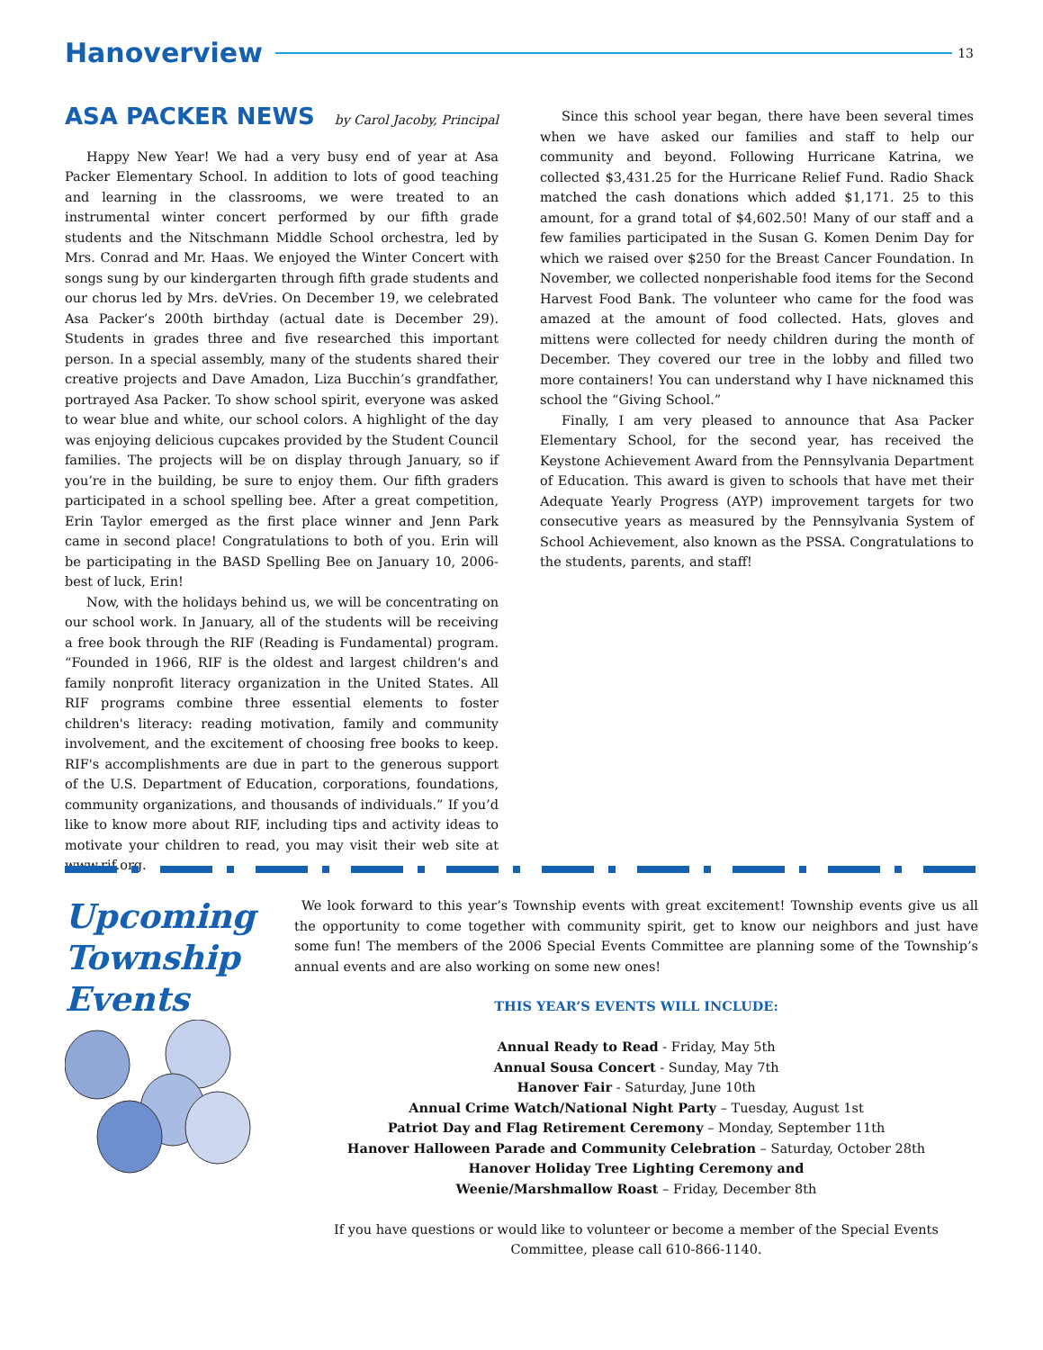Hanoverview
13
ASA PACKER NEWS by Carol Jacoby, Principal
Happy New Year! We had a very busy end of year at Asa Packer Elementary School. In addition to lots of good teaching and learning in the classrooms, we were treated to an instrumental winter concert performed by our fifth grade students and the Nitschmann Middle School orchestra, led by Mrs. Conrad and Mr. Haas. We enjoyed the Winter Concert with songs sung by our kindergarten through fifth grade students and our chorus led by Mrs. deVries. On December 19, we celebrated Asa Packer’s 200th birthday (actual date is December 29). Students in grades three and five researched this important person. In a special assembly, many of the students shared their creative projects and Dave Amadon, Liza Bucchin’s grandfather, portrayed Asa Packer. To show school spirit, everyone was asked to wear blue and white, our school colors. A highlight of the day was enjoying delicious cupcakes provided by the Student Council families. The projects will be on display through January, so if you’re in the building, be sure to enjoy them. Our fifth graders participated in a school spelling bee. After a great competition, Erin Taylor emerged as the first place winner and Jenn Park came in second place! Congratulations to both of you. Erin will be participating in the BASD Spelling Bee on January 10, 2006- best of luck, Erin!
Now, with the holidays behind us, we will be concentrating on our school work. In January, all of the students will be receiving a free book through the RIF (Reading is Fundamental) program. “Founded in 1966, RIF is the oldest and largest children's and family nonprofit literacy organization in the United States. All RIF programs combine three essential elements to foster children's literacy: reading motivation, family and community involvement, and the excitement of choosing free books to keep. RIF's accomplishments are due in part to the generous support of the U.S. Department of Education, corporations, foundations, community organizations, and thousands of individuals.” If you’d like to know more about RIF, including tips and activity ideas to motivate your children to read, you may visit their web site at www.rif.org.
Since this school year began, there have been several times when we have asked our families and staff to help our community and beyond. Following Hurricane Katrina, we collected $3,431.25 for the Hurricane Relief Fund. Radio Shack matched the cash donations which added $1,171. 25 to this amount, for a grand total of $4,602.50! Many of our staff and a few families participated in the Susan G. Komen Denim Day for which we raised over $250 for the Breast Cancer Foundation. In November, we collected nonperishable food items for the Second Harvest Food Bank. The volunteer who came for the food was amazed at the amount of food collected. Hats, gloves and mittens were collected for needy children during the month of December. They covered our tree in the lobby and filled two more containers! You can understand why I have nicknamed this school the “Giving School.”
Finally, I am very pleased to announce that Asa Packer Elementary School, for the second year, has received the Keystone Achievement Award from the Pennsylvania Department of Education. This award is given to schools that have met their Adequate Yearly Progress (AYP) improvement targets for two consecutive years as measured by the Pennsylvania System of School Achievement, also known as the PSSA. Congratulations to the students, parents, and staff!
Upcoming Township Events
We look forward to this year’s Township events with great excitement! Township events give us all the opportunity to come together with community spirit, get to know our neighbors and just have some fun! The members of the 2006 Special Events Committee are planning some of the Township’s annual events and are also working on some new ones!
THIS YEAR’S EVENTS WILL INCLUDE:
Annual Ready to Read - Friday, May 5th
Annual Sousa Concert - Sunday, May 7th
Hanover Fair - Saturday, June 10th
Annual Crime Watch/National Night Party – Tuesday, August 1st
Patriot Day and Flag Retirement Ceremony – Monday, September 11th
Hanover Halloween Parade and Community Celebration – Saturday, October 28th
Hanover Holiday Tree Lighting Ceremony and
Weenie/Marshmallow Roast – Friday, December 8th
If you have questions or would like to volunteer or become a member of the Special Events Committee, please call 610-866-1140.